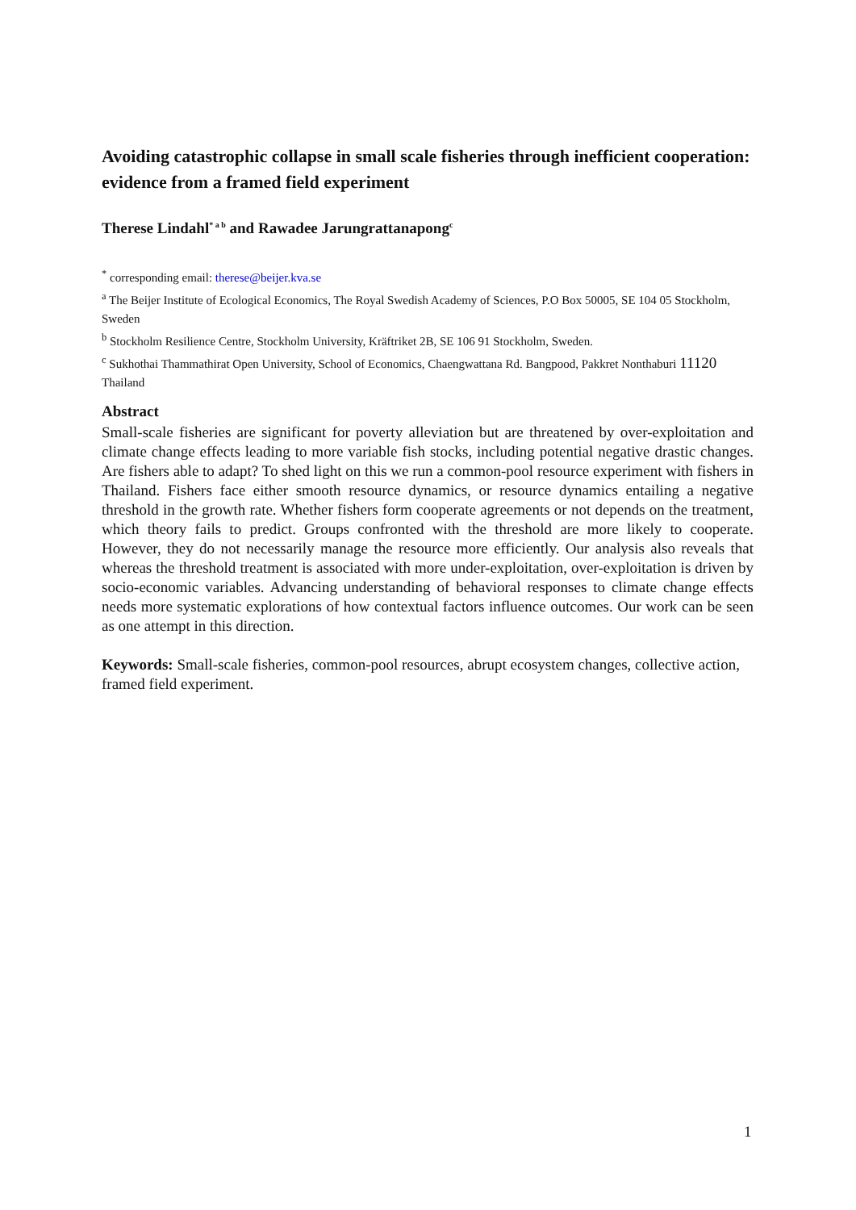Avoiding catastrophic collapse in small scale fisheries through inefficient cooperation: evidence from a framed field experiment
Therese Lindahl<sup>* a b</sup> and Rawadee Jarungrattanapong<sup>c</sup>
<sup>*</sup> corresponding email: therese@beijer.kva.se
<sup>a</sup> The Beijer Institute of Ecological Economics, The Royal Swedish Academy of Sciences, P.O Box 50005, SE 104 05 Stockholm, Sweden
<sup>b</sup> Stockholm Resilience Centre, Stockholm University, Kräftriket 2B, SE 106 91 Stockholm, Sweden.
<sup>c</sup> Sukhothai Thammathirat Open University, School of Economics, Chaengwattana Rd. Bangpood, Pakkret Nonthaburi 11120 Thailand
Abstract
Small-scale fisheries are significant for poverty alleviation but are threatened by over-exploitation and climate change effects leading to more variable fish stocks, including potential negative drastic changes. Are fishers able to adapt? To shed light on this we run a common-pool resource experiment with fishers in Thailand. Fishers face either smooth resource dynamics, or resource dynamics entailing a negative threshold in the growth rate. Whether fishers form cooperate agreements or not depends on the treatment, which theory fails to predict. Groups confronted with the threshold are more likely to cooperate. However, they do not necessarily manage the resource more efficiently. Our analysis also reveals that whereas the threshold treatment is associated with more under-exploitation, over-exploitation is driven by socio-economic variables. Advancing understanding of behavioral responses to climate change effects needs more systematic explorations of how contextual factors influence outcomes. Our work can be seen as one attempt in this direction.
Keywords: Small-scale fisheries, common-pool resources, abrupt ecosystem changes, collective action, framed field experiment.
1